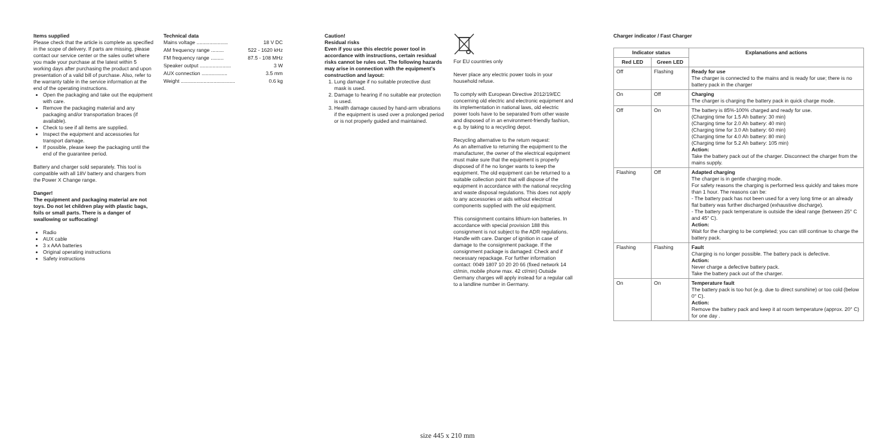Items supplied
Please check that the article is complete as specified in the scope of delivery. If parts are missing, please contact our service center or the sales outlet where you made your purchase at the latest within 5 working days after purchasing the product and upon presentation of a valid bill of purchase. Also, refer to the warranty table in the service information at the end of the operating instructions.
Open the packaging and take out the equipment with care.
Remove the packaging material and any packaging and/or transportation braces (if available).
Check to see if all items are supplied.
Inspect the equipment and accessories for transport damage.
If possible, please keep the packaging until the end of the guarantee period.
Battery and charger sold separately. This tool is compatible with all 18V battery and chargers from the Power X Change range.
Danger!
The equipment and packaging material are not toys. Do not let children play with plastic bags, foils or small parts. There is a danger of swallowing or suffocating!
Radio
AUX cable
3 x AAA batteries
Original operating instructions
Safety instructions
Technical data
Mains voltage ...................... 18 V DC
AM frequency range ......... 522 - 1620 kHz
FM frequency range ......... 87.5 - 108 MHz
Speaker output ...................... 3 W
AUX connection .................. 3.5 mm
Weight ...................................... 0.6 kg
Caution!
Residual risks
Even if you use this electric power tool in accordance with instructions, certain residual risks cannot be rules out. The following hazards may arise in connection with the equipment’s construction and layout:
1. Lung damage if no suitable protective dust mask is used.
2. Damage to hearing if no suitable ear protection is used.
3. Health damage caused by hand-arm vibrations if the equipment is used over a prolonged period or is not properly guided and maintained.
For EU countries only
Never place any electric power tools in your household refuse.
To comply with European Directive 2012/19/EC concerning old electric and electronic equipment and its implementation in national laws, old electric power tools have to be separated from other waste and disposed of in an environment-friendly fashion, e.g. by taking to a recycling depot.
Recycling alternative to the return request:
As an alternative to returning the equipment to the manufacturer, the owner of the electrical equipment must make sure that the equipment is properly disposed of if he no longer wants to keep the equipment. The old equipment can be returned to a suitable collection point that will dispose of the equipment in accordance with the national recycling and waste disposal regulations. This does not apply to any accessories or aids without electrical components supplied with the old equipment.
This consignment contains lithium-ion batteries. In accordance with special provision 188 this consignment is not subject to the ADR regulations. Handle with care. Danger of ignition in case of damage to the consignment package. If the consignment package is damaged: Check and if necessary repackage. For further information contact: 0049 1807 10 20 20 66 (fixed network 14 ct/min, mobile phone max. 42 ct/min) Outside Germany charges will apply instead for a regular call to a landline number in Germany.
Charger indicator / Fast Charger
| Indicator status | | Explanations and actions |
| --- | --- | --- |
| Red LED | Green LED | |
| Off | Flashing | Ready for use The charger is connected to the mains and is ready for use; there is no battery pack in the charger |
| On | Off | Charging The charger is charging the battery pack in quick charge mode. |
| Off | On | The battery is 85%-100% charged and ready for use. (Charging time for 1.5 Ah battery: 30 min) (Charging time for 2.0 Ah battery: 40 min) (Charging time for 3.0 Ah battery: 60 min) (Charging time for 4.0 Ah battery: 80 min) (Charging time for 5.2 Ah battery: 105 min) Action: Take the battery pack out of the charger. Disconnect the charger from the mains supply. |
| Flashing | Off | Adapted charging The charger is in gentle charging mode. For safety reasons the charging is performed less quickly and takes more than 1 hour. The reasons can be: - The battery pack has not been used for a very long time or an already flat battery was further discharged (exhaustive discharge). - The battery pack temperature is outside the ideal range (between 25° C and 45° C). Action: Wait for the charging to be completed; you can still continue to charge the battery pack. |
| Flashing | Flashing | Fault Charging is no longer possible. The battery pack is defective. Action: Never charge a defective battery pack. Take the battery pack out of the charger. |
| On | On | Temperature fault The battery pack is too hot (e.g. due to direct sunshine) or too cold (below 0° C). Action: Remove the battery pack and keep it at room temperature (approx. 20° C) for one day . |
size 445 x 210 mm